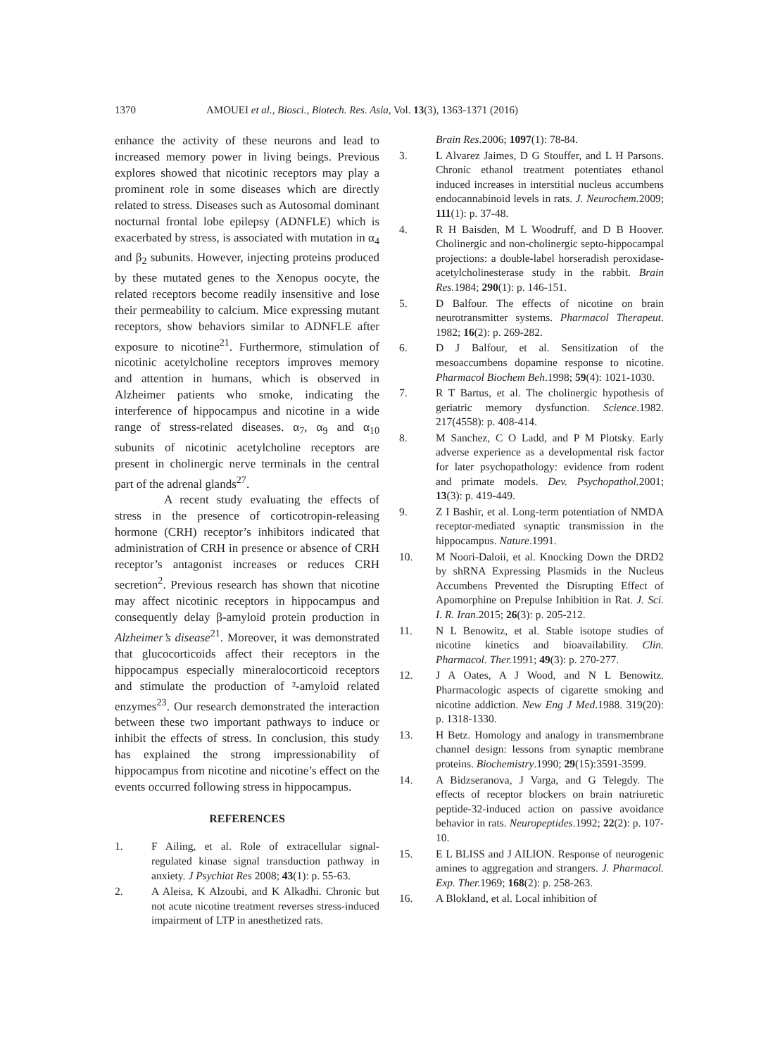1370 AMOUEI et al., Biosci., Biotech. Res. Asia, Vol. 13(3), 1363-1371 (2016)
enhance the activity of these neurons and lead to increased memory power in living beings. Previous explores showed that nicotinic receptors may play a prominent role in some diseases which are directly related to stress. Diseases such as Autosomal dominant nocturnal frontal lobe epilepsy (ADNFLE) which is exacerbated by stress, is associated with mutation in α<sub>4</sub> and β<sub>2</sub> subunits. However, injecting proteins produced by these mutated genes to the Xenopus oocyte, the related receptors become readily insensitive and lose their permeability to calcium. Mice expressing mutant receptors, show behaviors similar to ADNFLE after exposure to nicotine<sup>21</sup>. Furthermore, stimulation of nicotinic acetylcholine receptors improves memory and attention in humans, which is observed in Alzheimer patients who smoke, indicating the interference of hippocampus and nicotine in a wide range of stress-related diseases. α<sub>7</sub>, α<sub>9</sub> and α<sub>10</sub> subunits of nicotinic acetylcholine receptors are present in cholinergic nerve terminals in the central part of the adrenal glands<sup>27</sup>.
A recent study evaluating the effects of stress in the presence of corticotropin-releasing hormone (CRH) receptor’s inhibitors indicated that administration of CRH in presence or absence of CRH receptor’s antagonist increases or reduces CRH secretion<sup>2</sup>. Previous research has shown that nicotine may affect nicotinic receptors in hippocampus and consequently delay β-amyloid protein production in Alzheimer’s disease<sup>21</sup>. Moreover, it was demonstrated that glucocorticoids affect their receptors in the hippocampus especially mineralocorticoid receptors and stimulate the production of ²-amyloid related enzymes<sup>23</sup>. Our research demonstrated the interaction between these two important pathways to induce or inhibit the effects of stress. In conclusion, this study has explained the strong impressionability of hippocampus from nicotine and nicotine’s effect on the events occurred following stress in hippocampus.
REFERENCES
1. F Ailing, et al. Role of extracellular signal-regulated kinase signal transduction pathway in anxiety. J Psychiat Res 2008; 43(1): p. 55-63.
2. A Aleisa, K Alzoubi, and K Alkadhi. Chronic but not acute nicotine treatment reverses stress-induced impairment of LTP in anesthetized rats.
Brain Res.2006; 1097(1): 78-84.
3. L Alvarez Jaimes, D G Stouffer, and L H Parsons. Chronic ethanol treatment potentiates ethanol induced increases in interstitial nucleus accumbens endocannabinoid levels in rats. J. Neurochem. 2009; 111(1): p. 37-48.
4. R H Baisden, M L Woodruff, and D B Hoover. Cholinergic and non-cholinergic septo-hippocampal projections: a double-label horseradish peroxidase-acetylcholinesterase study in the rabbit. Brain Res. 1984; 290(1): p. 146-151.
5. D Balfour. The effects of nicotine on brain neurotransmitter systems. Pharmacol Therapeut. 1982; 16(2): p. 269-282.
6. D J Balfour, et al. Sensitization of the mesoaccumbens dopamine response to nicotine. Pharmacol Biochem Beh.1998; 59(4): 1021-1030.
7. R T Bartus, et al. The cholinergic hypothesis of geriatric memory dysfunction. Science.1982. 217(4558): p. 408-414.
8. M Sanchez, C O Ladd, and P M Plotsky. Early adverse experience as a developmental risk factor for later psychopathology: evidence from rodent and primate models. Dev. Psychopathol. 2001; 13(3): p. 419-449.
9. Z I Bashir, et al. Long-term potentiation of NMDA receptor-mediated synaptic transmission in the hippocampus. Nature.1991.
10. M Noori-Daloii, et al. Knocking Down the DRD2 by shRNA Expressing Plasmids in the Nucleus Accumbens Prevented the Disrupting Effect of Apomorphine on Prepulse Inhibition in Rat. J. Sci. I. R. Iran.2015; 26(3): p. 205-212.
11. N L Benowitz, et al. Stable isotope studies of nicotine kinetics and bioavailability. Clin. Pharmacol. Ther. 1991; 49(3): p. 270-277.
12. J A Oates, A J Wood, and N L Benowitz. Pharmacologic aspects of cigarette smoking and nicotine addiction. New Eng J Med.1988. 319(20): p. 1318-1330.
13. H Betz. Homology and analogy in transmembrane channel design: lessons from synaptic membrane proteins. Biochemistry.1990; 29(15):3591-3599.
14. A Bidzseranova, J Varga, and G Telegdy. The effects of receptor blockers on brain natriuretic peptide-32-induced action on passive avoidance behavior in rats. Neuropeptides.1992; 22(2): p. 107-10.
15. E L BLISS and J AILION. Response of neurogenic amines to aggregation and strangers. J. Pharmacol. Exp. Ther. 1969; 168(2): p. 258-263.
16. A Blokland, et al. Local inhibition of